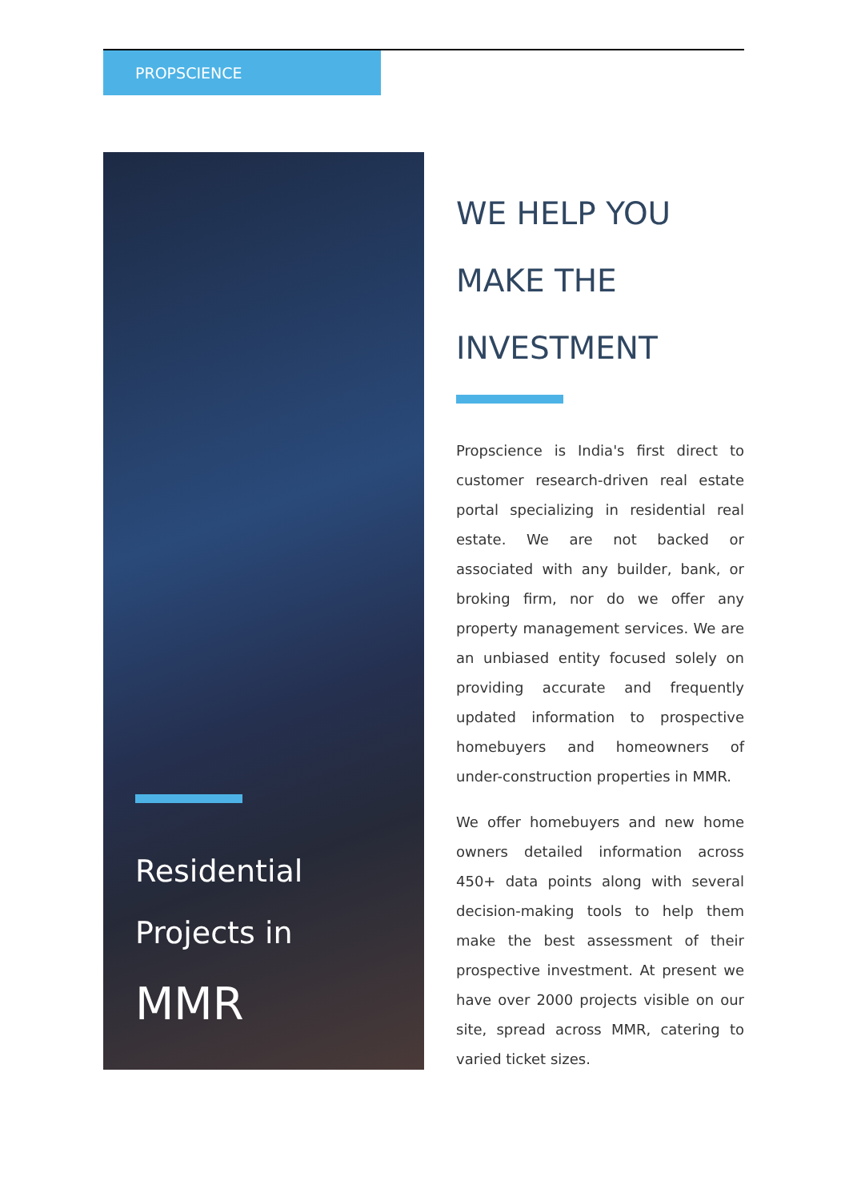PROPSCIENCE
Residential
Projects in
MMR
WE HELP YOU
MAKE THE
INVESTMENT
Propscience is India's first direct to customer research-driven real estate portal specializing in residential real estate. We are not backed or associated with any builder, bank, or broking firm, nor do we offer any property management services. We are an unbiased entity focused solely on providing accurate and frequently updated information to prospective homebuyers and homeowners of under-construction properties in MMR.
We offer homebuyers and new home owners detailed information across 450+ data points along with several decision-making tools to help them make the best assessment of their prospective investment. At present we have over 2000 projects visible on our site, spread across MMR, catering to varied ticket sizes.